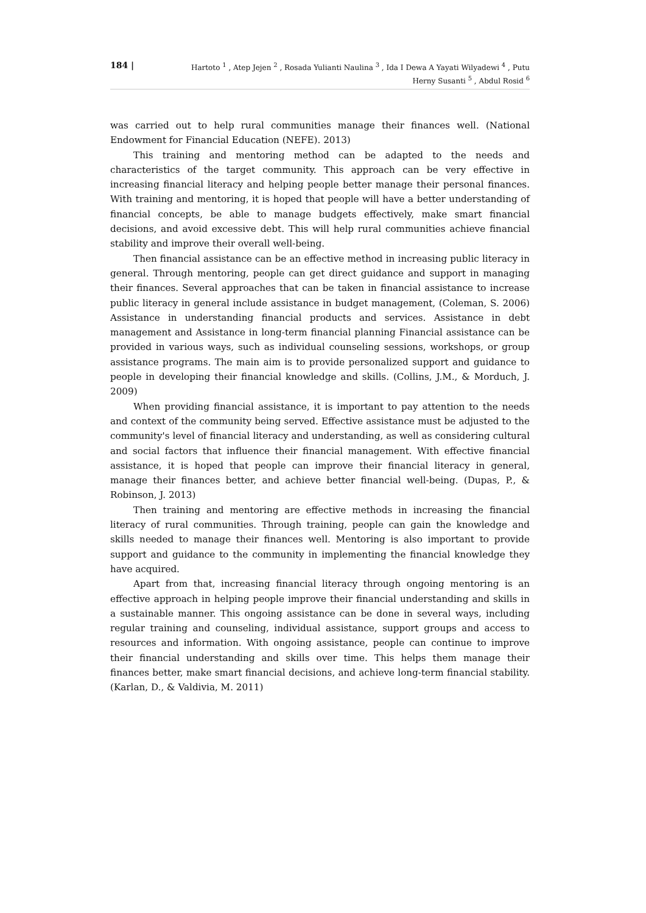184 |
Hartoto <sup>1</sup> , Atep Jejen <sup>2</sup> , Rosada Yulianti Naulina <sup>3</sup> , Ida I Dewa A Yayati Wilyadewi <sup>4</sup> , Putu Herny Susanti <sup>5</sup> , Abdul Rosid <sup>6</sup>
was carried out to help rural communities manage their finances well. (National Endowment for Financial Education (NEFE). 2013)
This training and mentoring method can be adapted to the needs and characteristics of the target community. This approach can be very effective in increasing financial literacy and helping people better manage their personal finances. With training and mentoring, it is hoped that people will have a better understanding of financial concepts, be able to manage budgets effectively, make smart financial decisions, and avoid excessive debt. This will help rural communities achieve financial stability and improve their overall well-being.
Then financial assistance can be an effective method in increasing public literacy in general. Through mentoring, people can get direct guidance and support in managing their finances. Several approaches that can be taken in financial assistance to increase public literacy in general include assistance in budget management, (Coleman, S. 2006) Assistance in understanding financial products and services. Assistance in debt management and Assistance in long-term financial planning Financial assistance can be provided in various ways, such as individual counseling sessions, workshops, or group assistance programs. The main aim is to provide personalized support and guidance to people in developing their financial knowledge and skills. (Collins, J.M., & Morduch, J. 2009)
When providing financial assistance, it is important to pay attention to the needs and context of the community being served. Effective assistance must be adjusted to the community's level of financial literacy and understanding, as well as considering cultural and social factors that influence their financial management. With effective financial assistance, it is hoped that people can improve their financial literacy in general, manage their finances better, and achieve better financial well-being. (Dupas, P., & Robinson, J. 2013)
Then training and mentoring are effective methods in increasing the financial literacy of rural communities. Through training, people can gain the knowledge and skills needed to manage their finances well. Mentoring is also important to provide support and guidance to the community in implementing the financial knowledge they have acquired.
Apart from that, increasing financial literacy through ongoing mentoring is an effective approach in helping people improve their financial understanding and skills in a sustainable manner. This ongoing assistance can be done in several ways, including regular training and counseling, individual assistance, support groups and access to resources and information. With ongoing assistance, people can continue to improve their financial understanding and skills over time. This helps them manage their finances better, make smart financial decisions, and achieve long-term financial stability. (Karlan, D., & Valdivia, M. 2011)